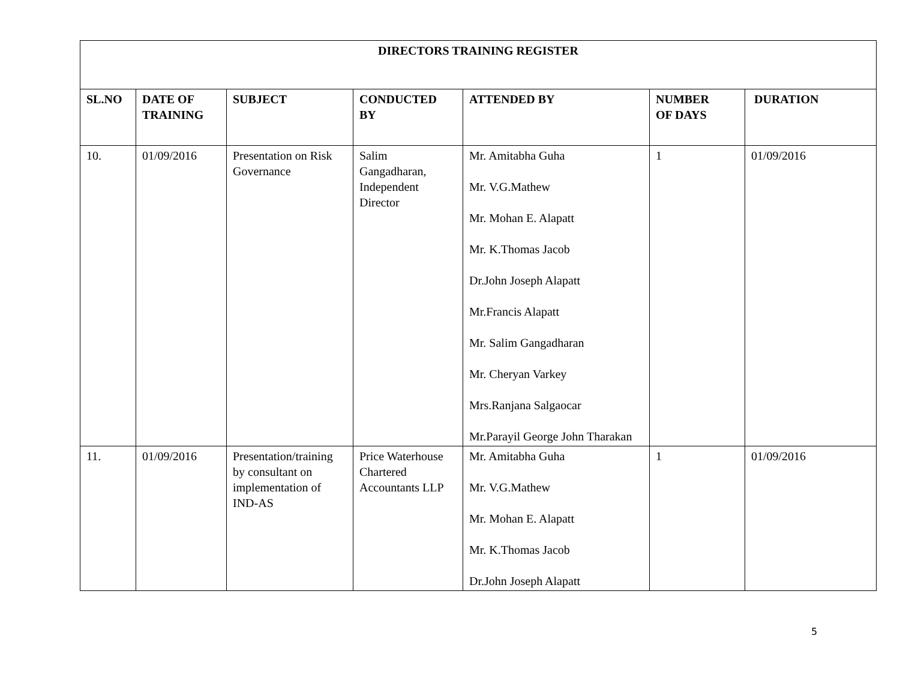| DIRECTORS TRAINING REGISTER | | | | | | |
| --- | --- | --- | --- | --- | --- | --- |
| SL.NO | DATE OF TRAINING | SUBJECT | CONDUCTED BY | ATTENDED BY | NUMBER OF DAYS | DURATION |
| 10. | 01/09/2016 | Presentation on Risk Governance | Salim Gangadharan, Independent Director | Mr. Amitabha Guha Mr. V.G.Mathew Mr. Mohan E. Alapatt Mr. K.Thomas Jacob Dr.John Joseph Alapatt Mr.Francis Alapatt Mr. Salim Gangadharan Mr. Cheryan Varkey Mrs.Ranjana Salgaocar Mr.Parayil George John Tharakan | 1 | 01/09/2016 |
| 11. | 01/09/2016 | Presentation/training by consultant on implementation of IND-AS | Price Waterhouse Chartered Accountants LLP | Mr. Amitabha Guha Mr. V.G.Mathew Mr. Mohan E. Alapatt Mr. K.Thomas Jacob Dr.John Joseph Alapatt | 1 | 01/09/2016 |
5